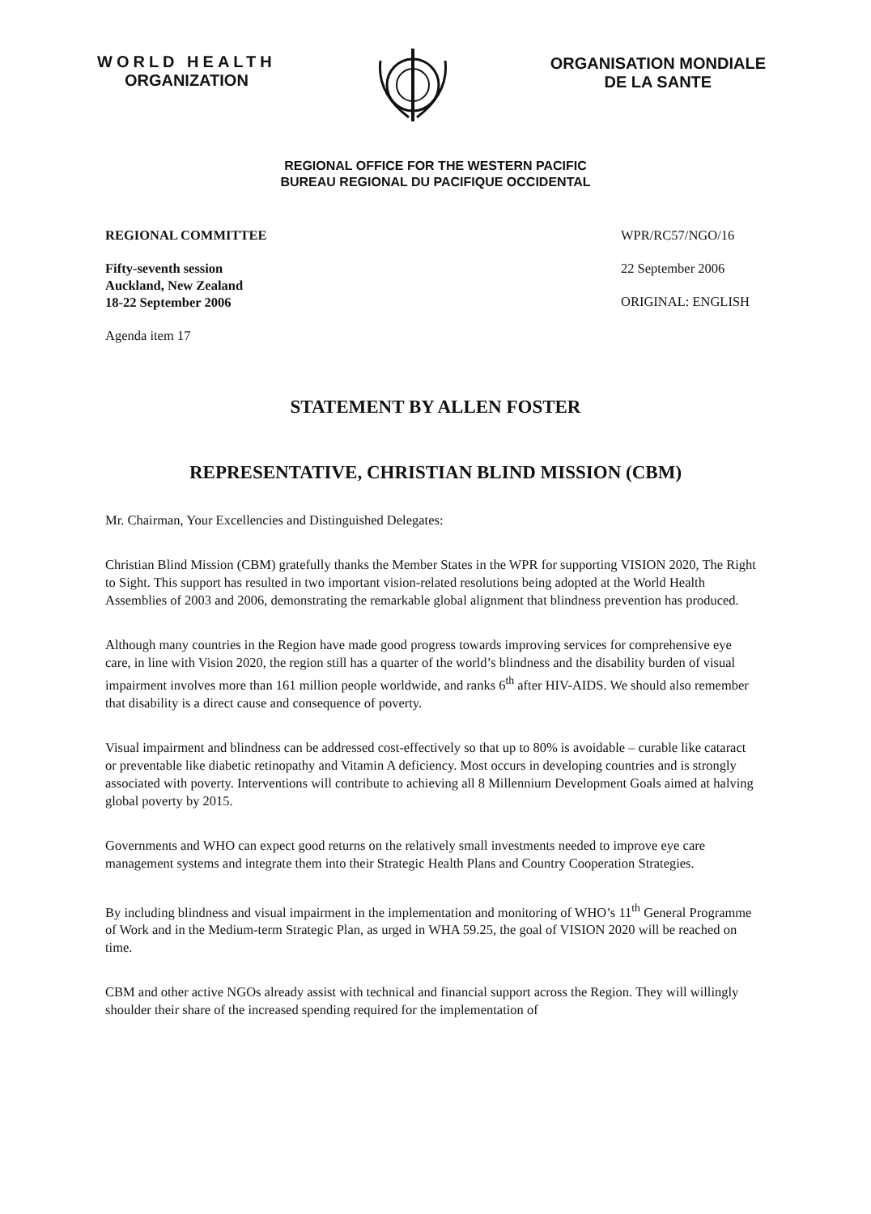WORLD HEALTH
ORGANIZATION
ORGANISATION MONDIALE
DE LA SANTE
REGIONAL OFFICE FOR THE WESTERN PACIFIC
BUREAU REGIONAL DU PACIFIQUE OCCIDENTAL
REGIONAL COMMITTEE
Fifty-seventh session
Auckland, New Zealand
18-22 September 2006
Agenda item 17
WPR/RC57/NGO/16
22 September 2006
ORIGINAL: ENGLISH
STATEMENT BY ALLEN FOSTER
REPRESENTATIVE, CHRISTIAN BLIND MISSION (CBM)
Mr. Chairman, Your Excellencies and Distinguished Delegates:
Christian Blind Mission (CBM) gratefully thanks the Member States in the WPR for supporting VISION 2020, The Right to Sight. This support has resulted in two important vision-related resolutions being adopted at the World Health Assemblies of 2003 and 2006, demonstrating the remarkable global alignment that blindness prevention has produced.
Although many countries in the Region have made good progress towards improving services for comprehensive eye care, in line with Vision 2020, the region still has a quarter of the world’s blindness and the disability burden of visual impairment involves more than 161 million people worldwide, and ranks 6<sup>th</sup> after HIV-AIDS. We should also remember that disability is a direct cause and consequence of poverty.
Visual impairment and blindness can be addressed cost-effectively so that up to 80% is avoidable – curable like cataract or preventable like diabetic retinopathy and Vitamin A deficiency. Most occurs in developing countries and is strongly associated with poverty. Interventions will contribute to achieving all 8 Millennium Development Goals aimed at halving global poverty by 2015.
Governments and WHO can expect good returns on the relatively small investments needed to improve eye care management systems and integrate them into their Strategic Health Plans and Country Cooperation Strategies.
By including blindness and visual impairment in the implementation and monitoring of WHO’s 11<sup>th</sup> General Programme of Work and in the Medium-term Strategic Plan, as urged in WHA 59.25, the goal of VISION 2020 will be reached on time.
CBM and other active NGOs already assist with technical and financial support across the Region. They will willingly shoulder their share of the increased spending required for the implementation of